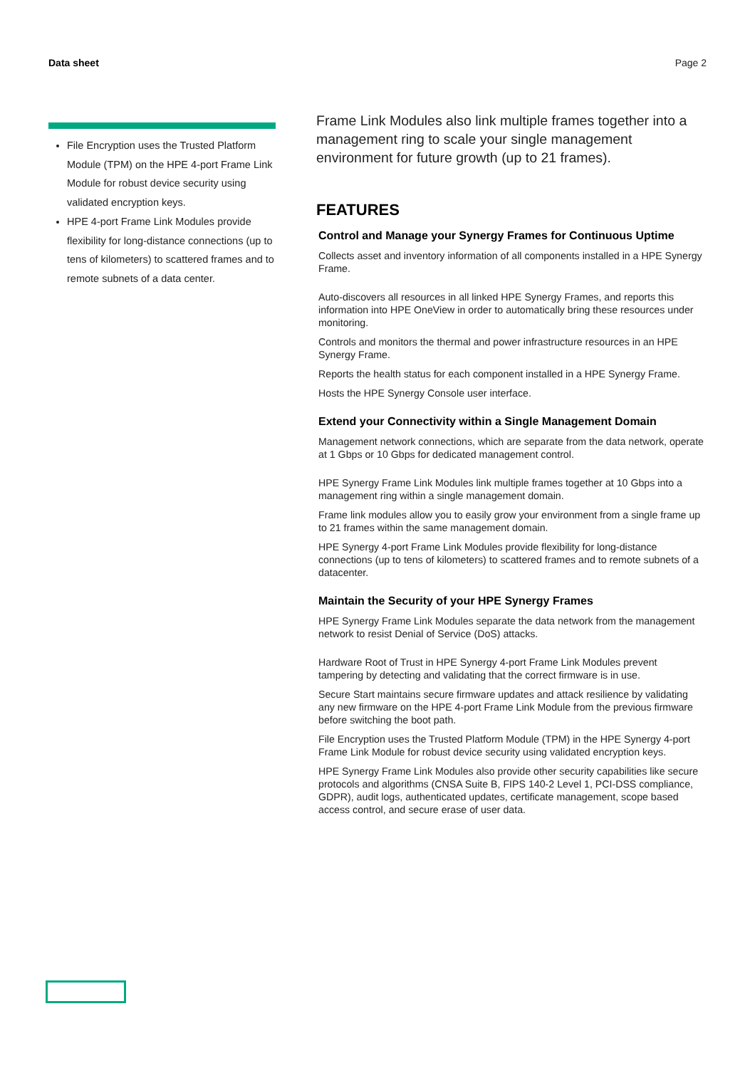Data sheet Page 2
File Encryption uses the Trusted Platform Module (TPM) on the HPE 4-port Frame Link Module for robust device security using validated encryption keys.
HPE 4-port Frame Link Modules provide flexibility for long-distance connections (up to tens of kilometers) to scattered frames and to remote subnets of a data center.
Frame Link Modules also link multiple frames together into a management ring to scale your single management environment for future growth (up to 21 frames).
FEATURES
Control and Manage your Synergy Frames for Continuous Uptime
Collects asset and inventory information of all components installed in a HPE Synergy Frame.
Auto-discovers all resources in all linked HPE Synergy Frames, and reports this information into HPE OneView in order to automatically bring these resources under monitoring.
Controls and monitors the thermal and power infrastructure resources in an HPE Synergy Frame.
Reports the health status for each component installed in a HPE Synergy Frame.
Hosts the HPE Synergy Console user interface.
Extend your Connectivity within a Single Management Domain
Management network connections, which are separate from the data network, operate at 1 Gbps or 10 Gbps for dedicated management control.
HPE Synergy Frame Link Modules link multiple frames together at 10 Gbps into a management ring within a single management domain.
Frame link modules allow you to easily grow your environment from a single frame up to 21 frames within the same management domain.
HPE Synergy 4-port Frame Link Modules provide flexibility for long-distance connections (up to tens of kilometers) to scattered frames and to remote subnets of a datacenter.
Maintain the Security of your HPE Synergy Frames
HPE Synergy Frame Link Modules separate the data network from the management network to resist Denial of Service (DoS) attacks.
Hardware Root of Trust in HPE Synergy 4-port Frame Link Modules prevent tampering by detecting and validating that the correct firmware is in use.
Secure Start maintains secure firmware updates and attack resilience by validating any new firmware on the HPE 4-port Frame Link Module from the previous firmware before switching the boot path.
File Encryption uses the Trusted Platform Module (TPM) in the HPE Synergy 4-port Frame Link Module for robust device security using validated encryption keys.
HPE Synergy Frame Link Modules also provide other security capabilities like secure protocols and algorithms (CNSA Suite B, FIPS 140-2 Level 1, PCI-DSS compliance, GDPR), audit logs, authenticated updates, certificate management, scope based access control, and secure erase of user data.